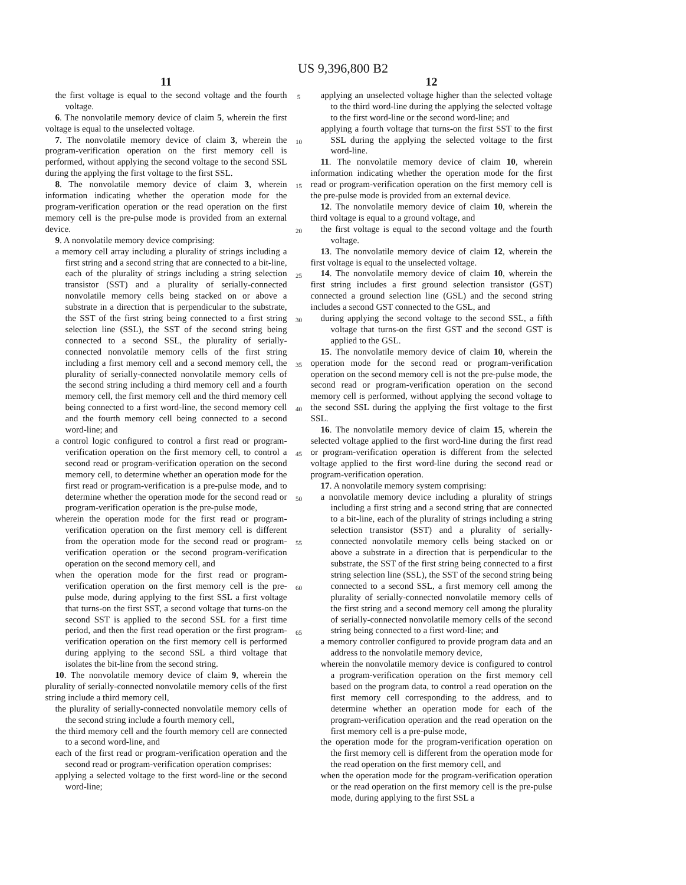US 9,396,800 B2
11
the first voltage is equal to the second voltage and the fourth voltage.
6. The nonvolatile memory device of claim 5, wherein the first voltage is equal to the unselected voltage.
7. The nonvolatile memory device of claim 3, wherein the program-verification operation on the first memory cell is performed, without applying the second voltage to the second SSL during the applying the first voltage to the first SSL.
8. The nonvolatile memory device of claim 3, wherein information indicating whether the operation mode for the program-verification operation or the read operation on the first memory cell is the pre-pulse mode is provided from an external device.
9. A nonvolatile memory device comprising:
a memory cell array including a plurality of strings including a first string and a second string that are connected to a bit-line, each of the plurality of strings including a string selection transistor (SST) and a plurality of serially-connected nonvolatile memory cells being stacked on or above a substrate in a direction that is perpendicular to the substrate, the SST of the first string being connected to a first string selection line (SSL), the SST of the second string being connected to a second SSL, the plurality of serially-connected nonvolatile memory cells of the first string including a first memory cell and a second memory cell, the plurality of serially-connected nonvolatile memory cells of the second string including a third memory cell and a fourth memory cell, the first memory cell and the third memory cell being connected to a first word-line, the second memory cell and the fourth memory cell being connected to a second word-line; and
a control logic configured to control a first read or program-verification operation on the first memory cell, to control a second read or program-verification operation on the second memory cell, to determine whether an operation mode for the first read or program-verification is a pre-pulse mode, and to determine whether the operation mode for the second read or program-verification operation is the pre-pulse mode,
wherein the operation mode for the first read or program-verification operation on the first memory cell is different from the operation mode for the second read or program-verification operation or the second program-verification operation on the second memory cell, and
when the operation mode for the first read or program-verification operation on the first memory cell is the pre-pulse mode, during applying to the first SSL a first voltage that turns-on the first SST, a second voltage that turns-on the second SST is applied to the second SSL for a first time period, and then the first read operation or the first program-verification operation on the first memory cell is performed during applying to the second SSL a third voltage that isolates the bit-line from the second string.
10. The nonvolatile memory device of claim 9, wherein the plurality of serially-connected nonvolatile memory cells of the first string include a third memory cell,
the plurality of serially-connected nonvolatile memory cells of the second string include a fourth memory cell,
the third memory cell and the fourth memory cell are connected to a second word-line, and
each of the first read or program-verification operation and the second read or program-verification operation comprises:
applying a selected voltage to the first word-line or the second word-line;
5
10
15
20
25
30
35
40
45
50
55
60
65
12
applying an unselected voltage higher than the selected voltage to the third word-line during the applying the selected voltage to the first word-line or the second word-line; and
applying a fourth voltage that turns-on the first SST to the first SSL during the applying the selected voltage to the first word-line.
11. The nonvolatile memory device of claim 10, wherein information indicating whether the operation mode for the first read or program-verification operation on the first memory cell is the pre-pulse mode is provided from an external device.
12. The nonvolatile memory device of claim 10, wherein the third voltage is equal to a ground voltage, and
the first voltage is equal to the second voltage and the fourth voltage.
13. The nonvolatile memory device of claim 12, wherein the first voltage is equal to the unselected voltage.
14. The nonvolatile memory device of claim 10, wherein the first string includes a first ground selection transistor (GST) connected a ground selection line (GSL) and the second string includes a second GST connected to the GSL, and
during applying the second voltage to the second SSL, a fifth voltage that turns-on the first GST and the second GST is applied to the GSL.
15. The nonvolatile memory device of claim 10, wherein the operation mode for the second read or program-verification operation on the second memory cell is not the pre-pulse mode, the second read or program-verification operation on the second memory cell is performed, without applying the second voltage to the second SSL during the applying the first voltage to the first SSL.
16. The nonvolatile memory device of claim 15, wherein the selected voltage applied to the first word-line during the first read or program-verification operation is different from the selected voltage applied to the first word-line during the second read or program-verification operation.
17. A nonvolatile memory system comprising:
a nonvolatile memory device including a plurality of strings including a first string and a second string that are connected to a bit-line, each of the plurality of strings including a string selection transistor (SST) and a plurality of serially-connected nonvolatile memory cells being stacked on or above a substrate in a direction that is perpendicular to the substrate, the SST of the first string being connected to a first string selection line (SSL), the SST of the second string being connected to a second SSL, a first memory cell among the plurality of serially-connected nonvolatile memory cells of the first string and a second memory cell among the plurality of serially-connected nonvolatile memory cells of the second string being connected to a first word-line; and
a memory controller configured to provide program data and an address to the nonvolatile memory device,
wherein the nonvolatile memory device is configured to control a program-verification operation on the first memory cell based on the program data, to control a read operation on the first memory cell corresponding to the address, and to determine whether an operation mode for each of the program-verification operation and the read operation on the first memory cell is a pre-pulse mode,
the operation mode for the program-verification operation on the first memory cell is different from the operation mode for the read operation on the first memory cell, and
when the operation mode for the program-verification operation or the read operation on the first memory cell is the pre-pulse mode, during applying to the first SSL a